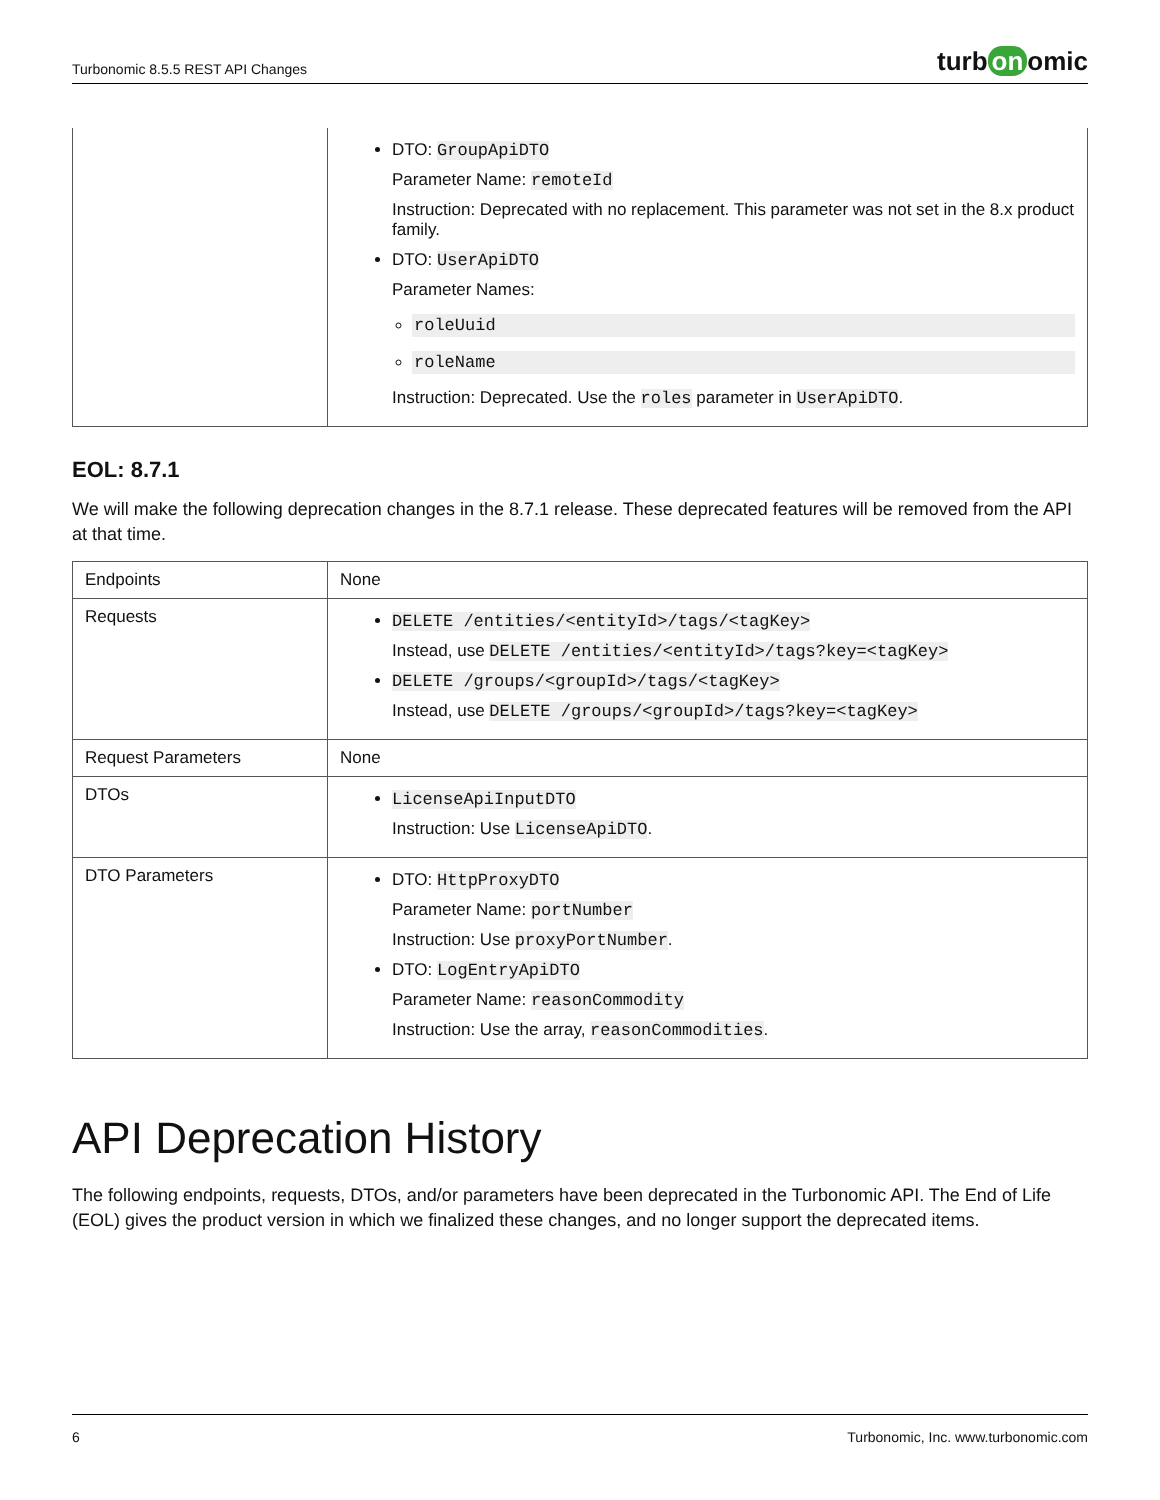Turbonomic 8.5.5 REST API Changes
turb on omic
| | DTO: GroupApiDTO Parameter Name: remoteId Instruction: Deprecated with no replacement. This parameter was not set in the 8.x product family. DTO: UserApiDTO Parameter Names: roleUuid roleName Instruction: Deprecated. Use the roles parameter in UserApiDTO . |
EOL: 8.7.1
We will make the following deprecation changes in the 8.7.1 release. These deprecated features will be removed from the API at that time.
| Endpoints | None |
| Requests | DELETE /entities/<entityId>/tags/<tagKey> Instead, use DELETE /entities/<entityId>/tags?key=<tagKey> DELETE /groups/<groupId>/tags/<tagKey> Instead, use DELETE /groups/<groupId>/tags?key=<tagKey> |
| Request Parameters | None |
| DTOs | LicenseApiInputDTO Instruction: Use LicenseApiDTO . |
| DTO Parameters | DTO: HttpProxyDTO Parameter Name: portNumber Instruction: Use proxyPortNumber . DTO: LogEntryApiDTO Parameter Name: reasonCommodity Instruction: Use the array, reasonCommodities . |
API Deprecation History
The following endpoints, requests, DTOs, and/or parameters have been deprecated in the Turbonomic API. The End of Life (EOL) gives the product version in which we finalized these changes, and no longer support the deprecated items.
6 Turbonomic, Inc. www.turbonomic.com